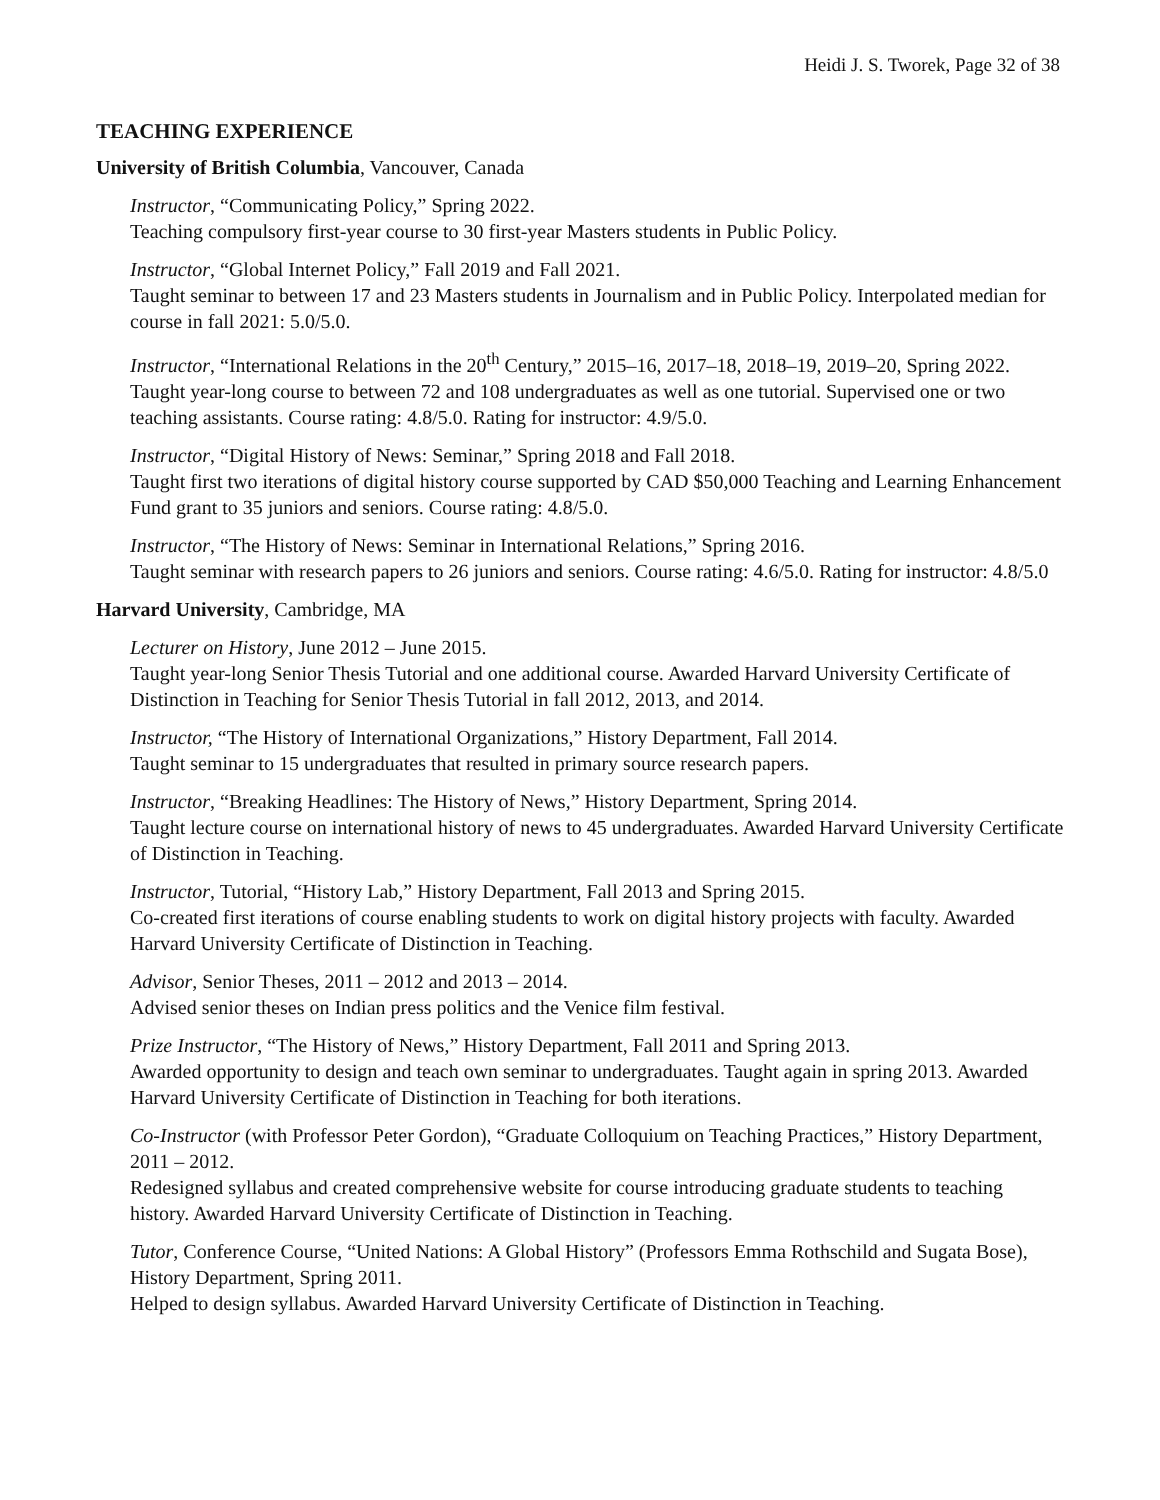Heidi J. S. Tworek, Page 32 of 38
TEACHING EXPERIENCE
University of British Columbia, Vancouver, Canada
Instructor, “Communicating Policy,” Spring 2022.
Teaching compulsory first-year course to 30 first-year Masters students in Public Policy.
Instructor, “Global Internet Policy,” Fall 2019 and Fall 2021.
Taught seminar to between 17 and 23 Masters students in Journalism and in Public Policy. Interpolated median for course in fall 2021: 5.0/5.0.
Instructor, “International Relations in the 20<sup>th</sup> Century,” 2015–16, 2017–18, 2018–19, 2019–20, Spring 2022.
Taught year-long course to between 72 and 108 undergraduates as well as one tutorial. Supervised one or two teaching assistants. Course rating: 4.8/5.0. Rating for instructor: 4.9/5.0.
Instructor, “Digital History of News: Seminar,” Spring 2018 and Fall 2018.
Taught first two iterations of digital history course supported by CAD $50,000 Teaching and Learning Enhancement Fund grant to 35 juniors and seniors. Course rating: 4.8/5.0.
Instructor, “The History of News: Seminar in International Relations,” Spring 2016.
Taught seminar with research papers to 26 juniors and seniors. Course rating: 4.6/5.0. Rating for instructor: 4.8/5.0
Harvard University, Cambridge, MA
Lecturer on History, June 2012 – June 2015.
Taught year-long Senior Thesis Tutorial and one additional course. Awarded Harvard University Certificate of Distinction in Teaching for Senior Thesis Tutorial in fall 2012, 2013, and 2014.
Instructor, “The History of International Organizations,” History Department, Fall 2014.
Taught seminar to 15 undergraduates that resulted in primary source research papers.
Instructor, “Breaking Headlines: The History of News,” History Department, Spring 2014.
Taught lecture course on international history of news to 45 undergraduates. Awarded Harvard University Certificate of Distinction in Teaching.
Instructor, Tutorial, “History Lab,” History Department, Fall 2013 and Spring 2015.
Co-created first iterations of course enabling students to work on digital history projects with faculty. Awarded Harvard University Certificate of Distinction in Teaching.
Advisor, Senior Theses, 2011 – 2012 and 2013 – 2014.
Advised senior theses on Indian press politics and the Venice film festival.
Prize Instructor, “The History of News,” History Department, Fall 2011 and Spring 2013.
Awarded opportunity to design and teach own seminar to undergraduates. Taught again in spring 2013. Awarded Harvard University Certificate of Distinction in Teaching for both iterations.
Co-Instructor (with Professor Peter Gordon), “Graduate Colloquium on Teaching Practices,” History Department, 2011 – 2012.
Redesigned syllabus and created comprehensive website for course introducing graduate students to teaching history. Awarded Harvard University Certificate of Distinction in Teaching.
Tutor, Conference Course, “United Nations: A Global History” (Professors Emma Rothschild and Sugata Bose), History Department, Spring 2011.
Helped to design syllabus. Awarded Harvard University Certificate of Distinction in Teaching.